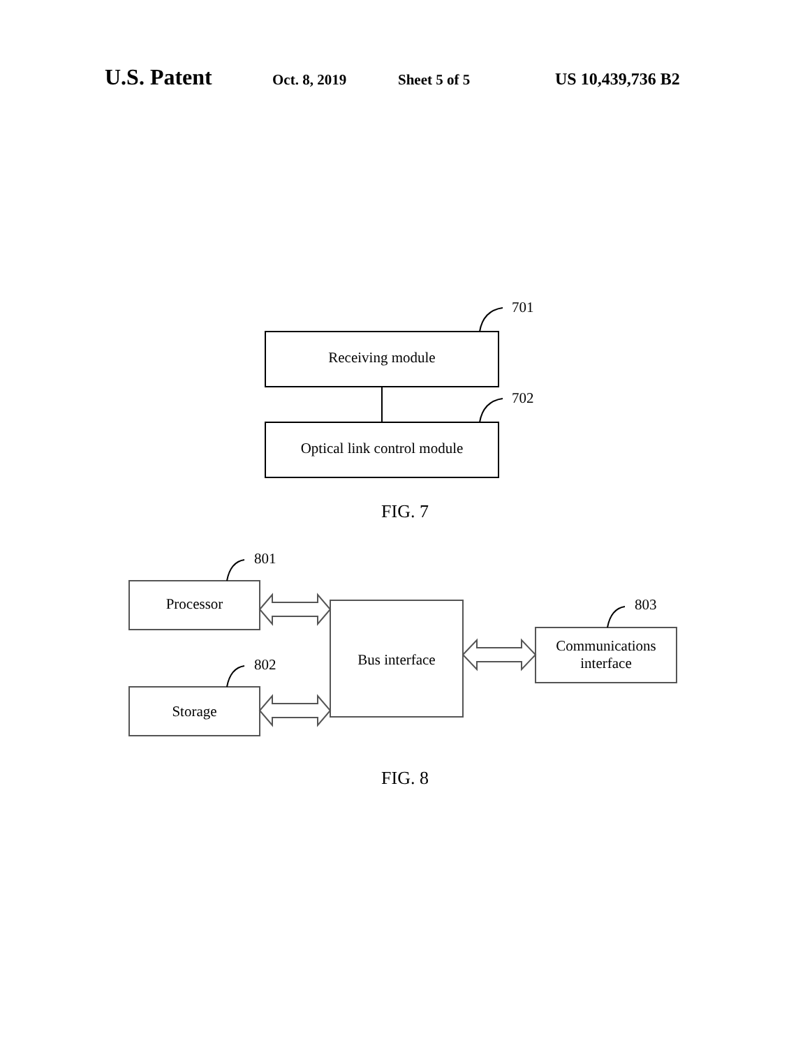U.S. Patent Oct. 8, 2019 Sheet 5 of 5 US 10,439,736 B2
701
702
Receiving module
Optical link control module
FIG. 7
801
Processor
802
Storage
Bus interface
803
Communications
interface
FIG. 8